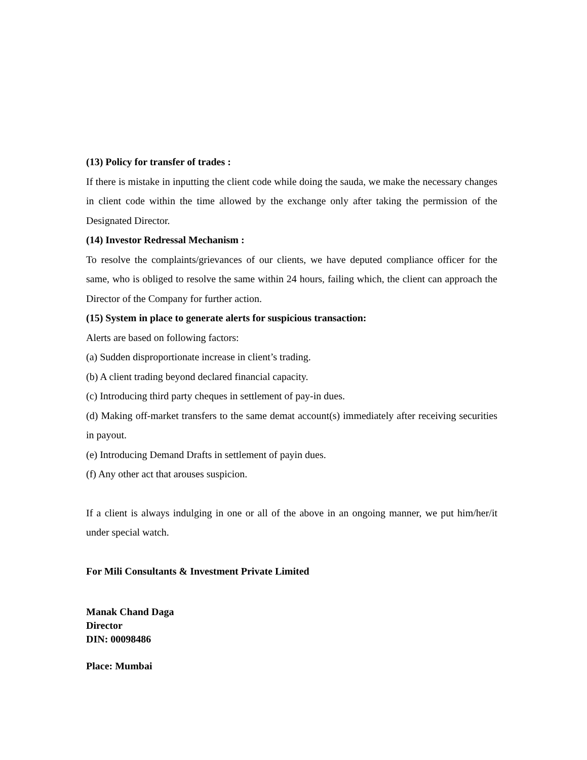(13) Policy for transfer of trades :
If there is mistake in inputting the client code while doing the sauda, we make the necessary changes in client code within the time allowed by the exchange only after taking the permission of the Designated Director.
(14) Investor Redressal Mechanism :
To resolve the complaints/grievances of our clients, we have deputed compliance officer for the same, who is obliged to resolve the same within 24 hours, failing which, the client can approach the Director of the Company for further action.
(15) System in place to generate alerts for suspicious transaction:
Alerts are based on following factors:
(a) Sudden disproportionate increase in client’s trading.
(b) A client trading beyond declared financial capacity.
(c) Introducing third party cheques in settlement of pay-in dues.
(d) Making off-market transfers to the same demat account(s) immediately after receiving securities in payout.
(e) Introducing Demand Drafts in settlement of payin dues.
(f) Any other act that arouses suspicion.
If a client is always indulging in one or all of the above in an ongoing manner, we put him/her/it under special watch.
For Mili Consultants & Investment Private Limited
Manak Chand Daga
Director
DIN: 00098486
Place: Mumbai